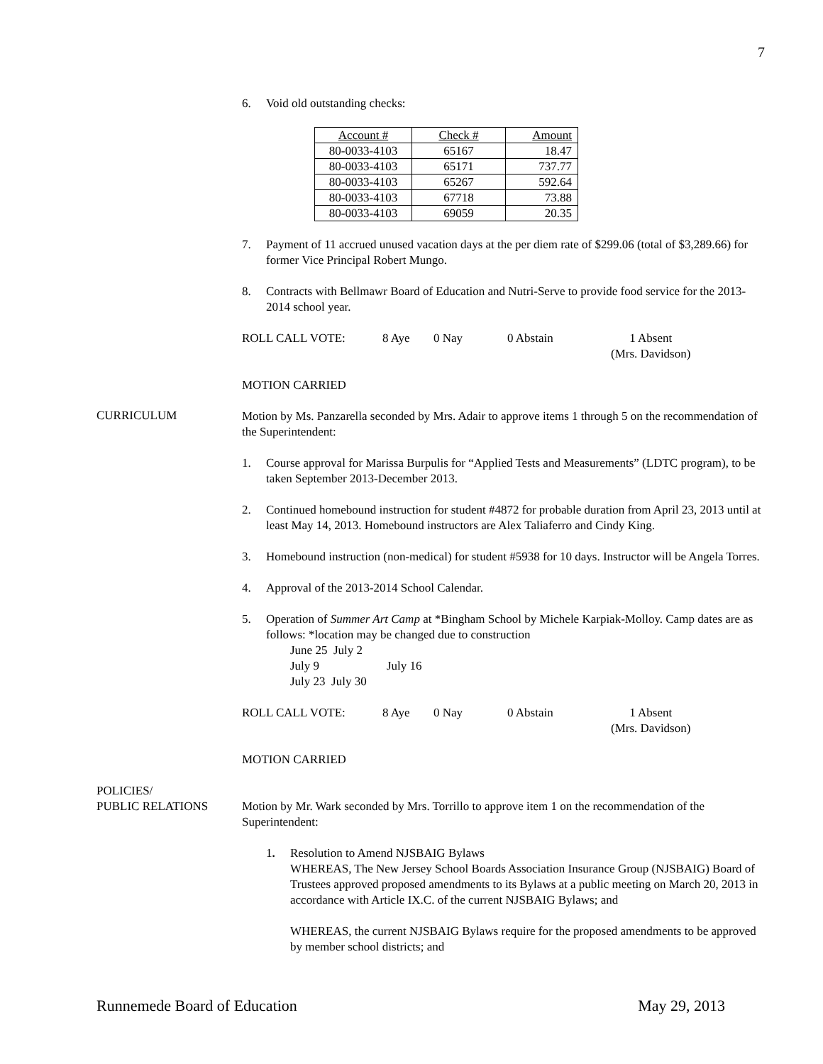7
6. Void old outstanding checks:
| Account # | Check # | Amount |
| --- | --- | --- |
| 80-0033-4103 | 65167 | 18.47 |
| 80-0033-4103 | 65171 | 737.77 |
| 80-0033-4103 | 65267 | 592.64 |
| 80-0033-4103 | 67718 | 73.88 |
| 80-0033-4103 | 69059 | 20.35 |
7. Payment of 11 accrued unused vacation days at the per diem rate of $299.06 (total of $3,289.66) for former Vice Principal Robert Mungo.
8. Contracts with Bellmawr Board of Education and Nutri-Serve to provide food service for the 2013-2014 school year.
ROLL CALL VOTE: 8 Aye 0 Nay 0 Abstain 1 Absent
(Mrs. Davidson)
MOTION CARRIED
CURRICULUM
Motion by Ms. Panzarella seconded by Mrs. Adair to approve items 1 through 5 on the recommendation of the Superintendent:
1. Course approval for Marissa Burpulis for “Applied Tests and Measurements” (LDTC program), to be taken September 2013-December 2013.
2. Continued homebound instruction for student #4872 for probable duration from April 23, 2013 until at least May 14, 2013. Homebound instructors are Alex Taliaferro and Cindy King.
3. Homebound instruction (non-medical) for student #5938 for 10 days. Instructor will be Angela Torres.
4. Approval of the 2013-2014 School Calendar.
5. Operation of Summer Art Camp at *Bingham School by Michele Karpiak-Molloy. Camp dates are as follows: *location may be changed due to construction
June 25 July 2
July 9 July 16
July 23 July 30
ROLL CALL VOTE: 8 Aye 0 Nay 0 Abstain 1 Absent
(Mrs. Davidson)
MOTION CARRIED
POLICIES/
PUBLIC RELATIONS
Motion by Mr. Wark seconded by Mrs. Torrillo to approve item 1 on the recommendation of the Superintendent:
1. Resolution to Amend NJSBAIG Bylaws
WHEREAS, The New Jersey School Boards Association Insurance Group (NJSBAIG) Board of Trustees approved proposed amendments to its Bylaws at a public meeting on March 20, 2013 in accordance with Article IX.C. of the current NJSBAIG Bylaws; and
WHEREAS, the current NJSBAIG Bylaws require for the proposed amendments to be approved by member school districts; and
Runnemede Board of Education May 29, 2013